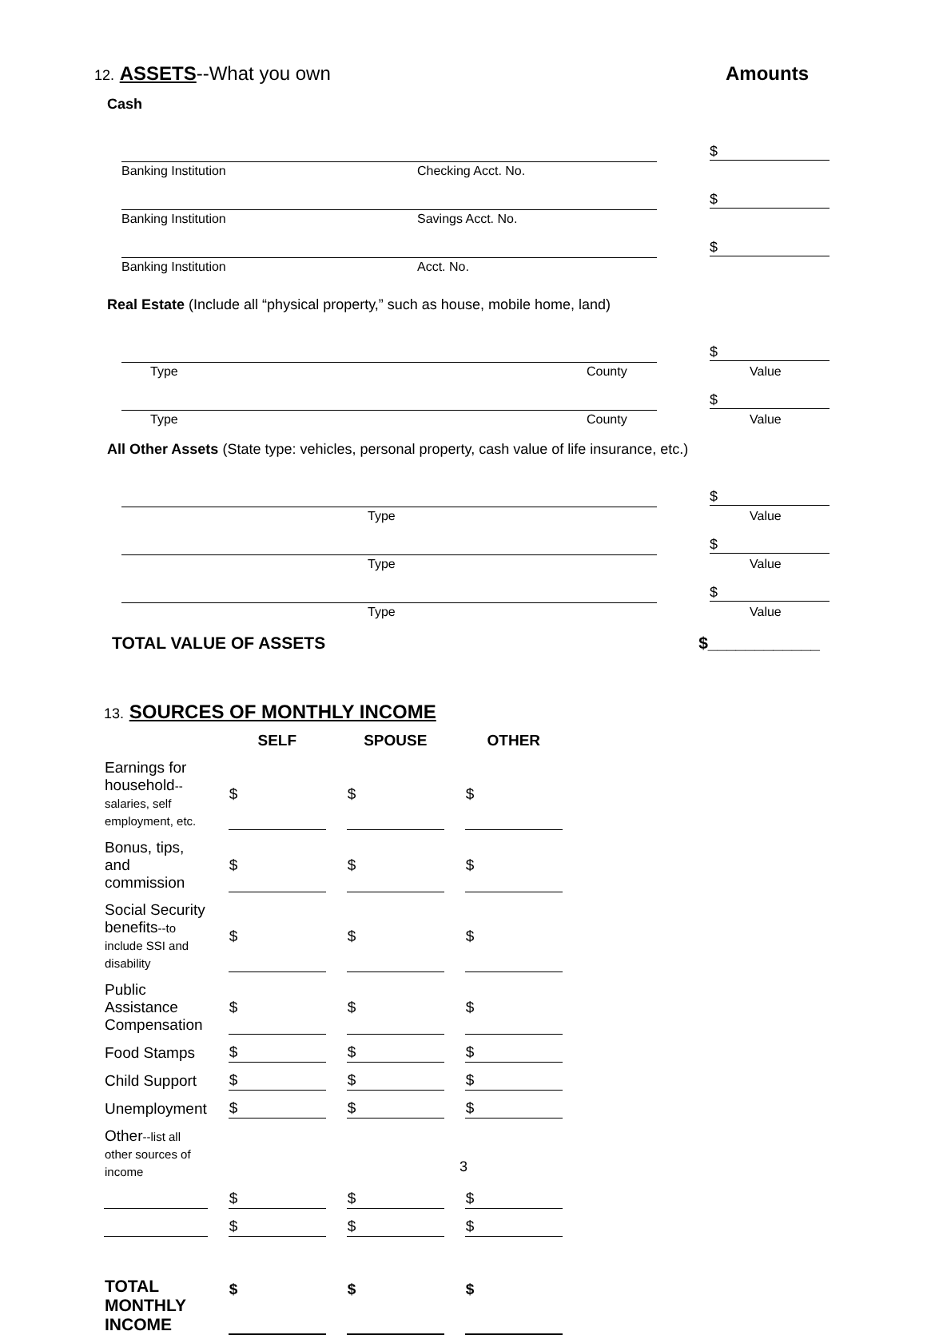12. ASSETS--What you own Amounts
Cash
Banking Institution Checking Acct. No.
$
Banking Institution Savings Acct. No.
$
Banking Institution Acct. No.
$
Real Estate (Include all “physical property,” such as house, mobile home, land)
Type County
$
Value
Type County
$
Value
All Other Assets (State type: vehicles, personal property, cash value of life insurance, etc.)
Type
$
Value
Type
$
Value
Type
$
Value
TOTAL VALUE OF ASSETS $____________
13. SOURCES OF MONTHLY INCOME
| | SELF | SPOUSE | OTHER |
| Earnings for household --salaries, self employment, etc. | $ | $ | $ |
| Bonus, tips, and commission | $ | $ | $ |
| Social Security benefits --to include SSI and disability | $ | $ | $ |
| Public Assistance Compensation | $ | $ | $ |
| Food Stamps | $ | $ | $ |
| Child Support | $ | $ | $ |
| Unemployment | $ | $ | $ |
| Other --list all other sources of income | | | |
| | $ | $ | $ |
| | $ | $ | $ |
| TOTAL MONTHLY INCOME | $ | $ | $ |
3